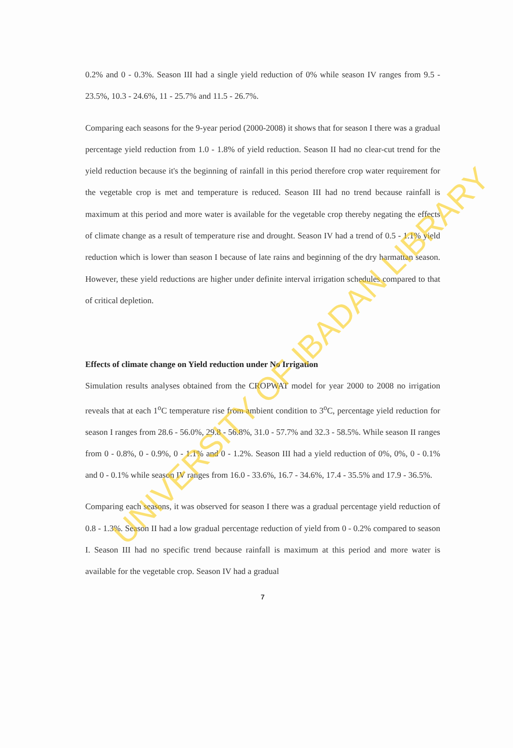0.2% and 0 - 0.3%. Season III had a single yield reduction of 0% while season IV ranges from 9.5 - 23.5%, 10.3 - 24.6%, 11 - 25.7% and 11.5 - 26.7%.
Comparing each seasons for the 9-year period (2000-2008) it shows that for season I there was a gradual percentage yield reduction from 1.0 - 1.8% of yield reduction. Season II had no clear-cut trend for the yield reduction because it's the beginning of rainfall in this period therefore crop water requirement for the vegetable crop is met and temperature is reduced. Season III had no trend because rainfall is maximum at this period and more water is available for the vegetable crop thereby negating the effects of climate change as a result of temperature rise and drought. Season IV had a trend of 0.5 - 1.1% yield reduction which is lower than season I because of late rains and beginning of the dry harmattan season. However, these yield reductions are higher under definite interval irrigation schedules compared to that of critical depletion.
Effects of climate change on Yield reduction under No Irrigation
Simulation results analyses obtained from the CROPWAT model for year 2000 to 2008 no irrigation reveals that at each 1<sup>o</sup>C temperature rise from ambient condition to 3<sup>o</sup>C, percentage yield reduction for season I ranges from 28.6 - 56.0%, 29.8 - 56.8%, 31.0 - 57.7% and 32.3 - 58.5%. While season II ranges from 0 - 0.8%, 0 - 0.9%, 0 - 1.1% and 0 - 1.2%. Season III had a yield reduction of 0%, 0%, 0 - 0.1% and 0 - 0.1% while season IV ranges from 16.0 - 33.6%, 16.7 - 34.6%, 17.4 - 35.5% and 17.9 - 36.5%.
Comparing each seasons, it was observed for season I there was a gradual percentage yield reduction of 0.8 - 1.3%. Season II had a low gradual percentage reduction of yield from 0 - 0.2% compared to season I. Season III had no specific trend because rainfall is maximum at this period and more water is available for the vegetable crop. Season IV had a gradual
7
UNIVERSITY OF IBADAN LIBRARY